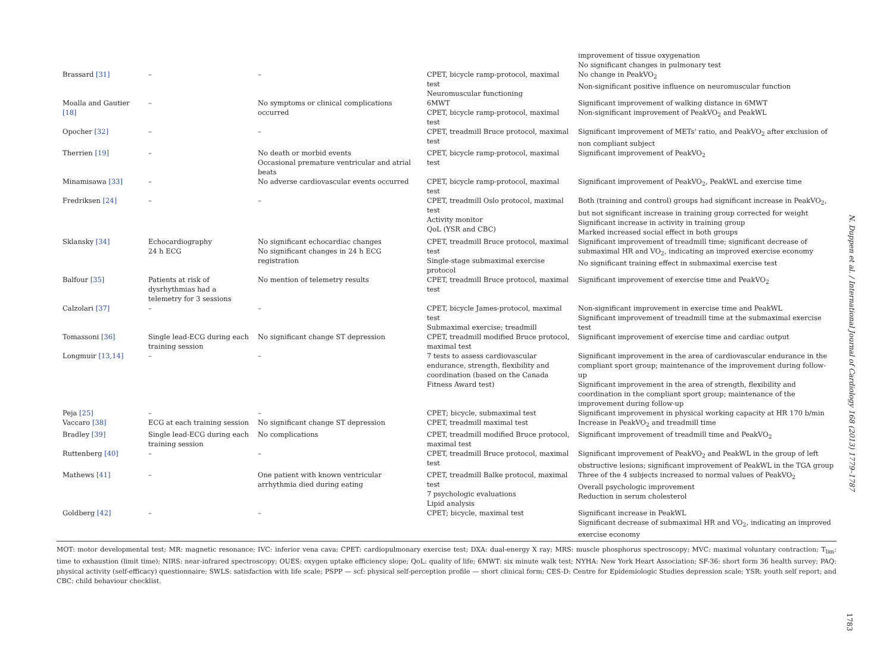| | | | | improvement of tissue oxygenation No significant changes in pulmonary test |
| Brassard [31] | – | – | CPET, bicycle ramp-protocol, maximal test Neuromuscular functioning | No change in PeakVO<sub>2</sub> Non-significant positive influence on neuromuscular function |
| Moalla and Gautier [18] | – | No symptoms or clinical complications occurred | 6MWT CPET, bicycle ramp-protocol, maximal test | Significant improvement of walking distance in 6MWT Non-significant improvement of PeakVO<sub>2</sub> and PeakWL |
| Opocher [32] | – | – | CPET, treadmill Bruce protocol, maximal test | Significant improvement of METs' ratio, and PeakVO<sub>2</sub> after exclusion of non compliant subject |
| Therrien [19] | – | No death or morbid events Occasional premature ventricular and atrial beats | CPET, bicycle ramp-protocol, maximal test | Significant improvement of PeakVO<sub>2</sub> |
| Minamisawa [33] | – | No adverse cardiovascular events occurred | CPET, bicycle ramp-protocol, maximal test | Significant improvement of PeakVO<sub>2</sub>, PeakWL and exercise time |
| Fredriksen [24] | – | – | CPET, treadmill Oslo protocol, maximal test Activity monitor QoL (YSR and CBC) | Both (training and control) groups had significant increase in PeakVO<sub>2</sub>, but not significant increase in training group corrected for weight Significant increase in activity in training group Marked increased social effect in both groups |
| Sklansky [34] | Echocardiography 24 h ECG | No significant echocardiac changes No significant changes in 24 h ECG registration | CPET, treadmill Bruce protocol, maximal test Single-stage submaximal exercise protocol | Significant improvement of treadmill time; significant decrease of submaximal HR and VO<sub>2</sub>, indicating an improved exercise economy No significant training effect in submaximal exercise test |
| Balfour [35] | Patients at risk of dysrhythmias had a telemetry for 3 sessions | No mention of telemetry results | CPET, treadmill Bruce protocol, maximal test | Significant improvement of exercise time and PeakVO<sub>2</sub> |
| Calzolari [37] | – | – | CPET, bicycle James-protocol, maximal test Submaximal exercise; treadmill | Non-significant improvement in exercise time and PeakWL Significant improvement of treadmill time at the submaximal exercise test |
| Tomassoni [36] | Single lead-ECG during each training session | No significant change ST depression | CPET, treadmill modified Bruce protocol, maximal test | Significant improvement of exercise time and cardiac output |
| Longmuir [13,14] | – | – | 7 tests to assess cardiovascular endurance, strength, flexibility and coordination (based on the Canada Fitness Award test) | Significant improvement in the area of cardiovascular endurance in the compliant sport group; maintenance of the improvement during follow-up Significant improvement in the area of strength, flexibility and coordination in the compliant sport group; maintenance of the improvement during follow-up |
| Peja [25] | – | – | CPET; bicycle, submaximal test | Significant improvement in physical working capacity at HR 170 b/min |
| Vaccaro [38] | ECG at each training session | No significant change ST depression | CPET, treadmill maximal test | Increase in PeakVO<sub>2</sub> and treadmill time |
| Bradley [39] | Single lead-ECG during each training session | No complications | CPET, treadmill modified Bruce protocol, maximal test | Significant improvement of treadmill time and PeakVO<sub>2</sub> |
| Ruttenberg [40] | – | – | CPET, treadmill Bruce protocol, maximal test | Significant improvement of PeakVO<sub>2</sub> and PeakWL in the group of left obstructive lesions; significant improvement of PeakWL in the TGA group |
| Mathews [41] | – | One patient with known ventricular arrhythmia died during eating | CPET, treadmill Balke protocol, maximal test 7 psychologic evaluations Lipid analysis | Three of the 4 subjects increased to normal values of PeakVO<sub>2</sub> Overall psychologic improvement Reduction in serum cholesterol |
| Goldberg [42] | – | – | CPET; bicycle, maximal test | Significant increase in PeakWL Significant decrease of submaximal HR and VO<sub>2</sub>, indicating an improved exercise economy |
MOT: motor developmental test; MR: magnetic resonance; IVC: inferior vena cava; CPET: cardiopulmonary exercise test; DXA: dual-energy X ray; MRS: muscle phosphorus spectroscopy; MVC: maximal voluntary contraction; T<sub>lim</sub>: time to exhaustion (limit time); NIRS: near-infrared spectroscopy; OUES: oxygen uptake efficiency slope; QoL: quality of life; 6MWT: six minute walk test; NYHA: New York Heart Association; SF-36: short form 36 health survey; PAQ: physical activity (self-efficacy) questionnaire; SWLS: satisfaction with life scale; PSPP — scf: physical self-perception profile — short clinical form; CES-D: Centre for Epidemiologic Studies depression scale; YSR: youth self report; and CBC: child behaviour checklist.
N. Duppen et al. / International Journal of Cardiology 168 (2013) 1779–1787
1783